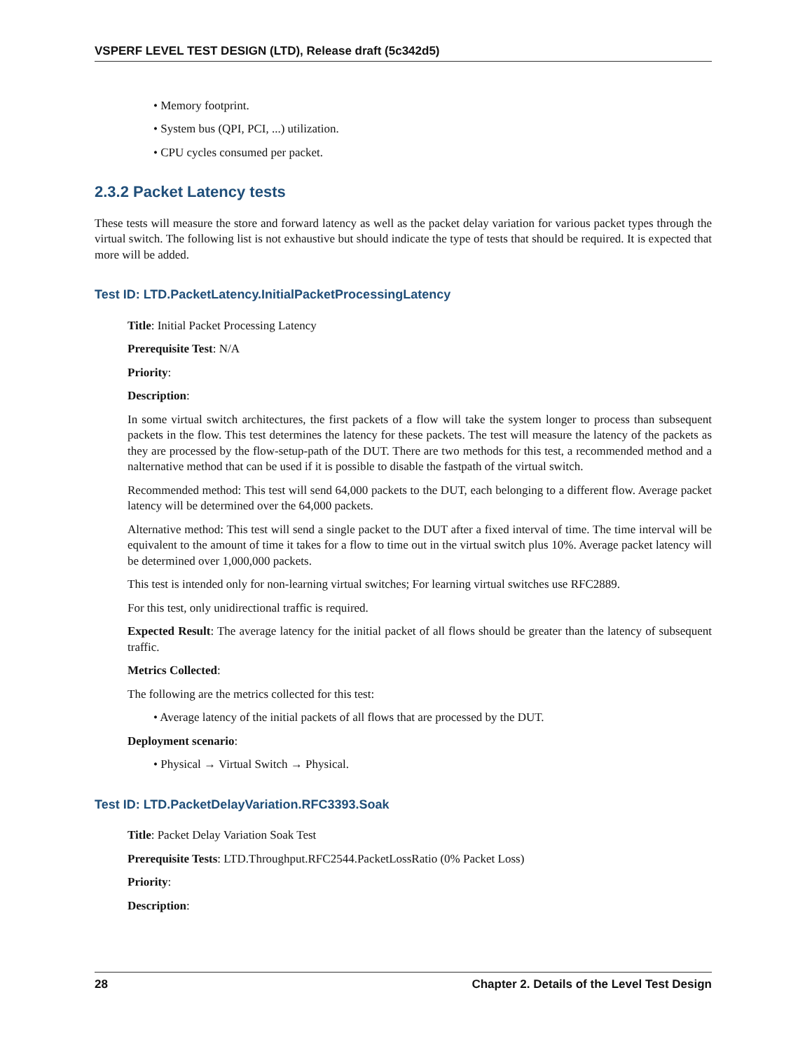VSPERF LEVEL TEST DESIGN (LTD), Release draft (5c342d5)
• Memory footprint.
• System bus (QPI, PCI, ...) utilization.
• CPU cycles consumed per packet.
2.3.2 Packet Latency tests
These tests will measure the store and forward latency as well as the packet delay variation for various packet types through the virtual switch. The following list is not exhaustive but should indicate the type of tests that should be required. It is expected that more will be added.
Test ID: LTD.PacketLatency.InitialPacketProcessingLatency
Title: Initial Packet Processing Latency
Prerequisite Test: N/A
Priority:
Description:
In some virtual switch architectures, the first packets of a flow will take the system longer to process than subsequent packets in the flow. This test determines the latency for these packets. The test will measure the latency of the packets as they are processed by the flow-setup-path of the DUT. There are two methods for this test, a recommended method and a nalternative method that can be used if it is possible to disable the fastpath of the virtual switch.
Recommended method: This test will send 64,000 packets to the DUT, each belonging to a different flow. Average packet latency will be determined over the 64,000 packets.
Alternative method: This test will send a single packet to the DUT after a fixed interval of time. The time interval will be equivalent to the amount of time it takes for a flow to time out in the virtual switch plus 10%. Average packet latency will be determined over 1,000,000 packets.
This test is intended only for non-learning virtual switches; For learning virtual switches use RFC2889.
For this test, only unidirectional traffic is required.
Expected Result: The average latency for the initial packet of all flows should be greater than the latency of subsequent traffic.
Metrics Collected:
The following are the metrics collected for this test:
• Average latency of the initial packets of all flows that are processed by the DUT.
Deployment scenario:
• Physical → Virtual Switch → Physical.
Test ID: LTD.PacketDelayVariation.RFC3393.Soak
Title: Packet Delay Variation Soak Test
Prerequisite Tests: LTD.Throughput.RFC2544.PacketLossRatio (0% Packet Loss)
Priority:
Description:
28 Chapter 2. Details of the Level Test Design